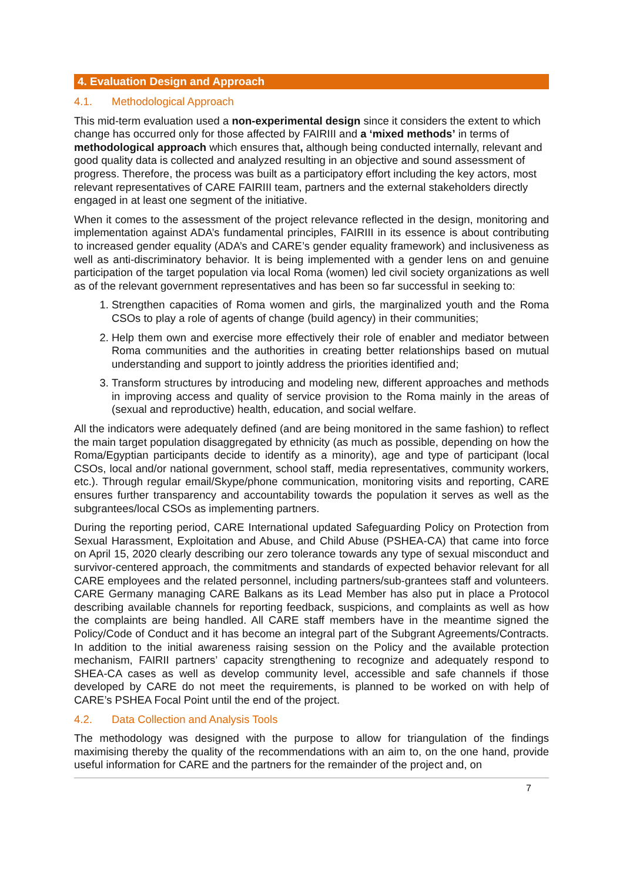4. Evaluation Design and Approach
4.1. Methodological Approach
This mid-term evaluation used a non-experimental design since it considers the extent to which change has occurred only for those affected by FAIRIII and a ‘mixed methods’ in terms of methodological approach which ensures that, although being conducted internally, relevant and good quality data is collected and analyzed resulting in an objective and sound assessment of progress. Therefore, the process was built as a participatory effort including the key actors, most relevant representatives of CARE FAIRIII team, partners and the external stakeholders directly engaged in at least one segment of the initiative.
When it comes to the assessment of the project relevance reflected in the design, monitoring and implementation against ADA’s fundamental principles, FAIRIII in its essence is about contributing to increased gender equality (ADA’s and CARE’s gender equality framework) and inclusiveness as well as anti-discriminatory behavior. It is being implemented with a gender lens on and genuine participation of the target population via local Roma (women) led civil society organizations as well as of the relevant government representatives and has been so far successful in seeking to:
1. Strengthen capacities of Roma women and girls, the marginalized youth and the Roma CSOs to play a role of agents of change (build agency) in their communities;
2. Help them own and exercise more effectively their role of enabler and mediator between Roma communities and the authorities in creating better relationships based on mutual understanding and support to jointly address the priorities identified and;
3. Transform structures by introducing and modeling new, different approaches and methods in improving access and quality of service provision to the Roma mainly in the areas of (sexual and reproductive) health, education, and social welfare.
All the indicators were adequately defined (and are being monitored in the same fashion) to reflect the main target population disaggregated by ethnicity (as much as possible, depending on how the Roma/Egyptian participants decide to identify as a minority), age and type of participant (local CSOs, local and/or national government, school staff, media representatives, community workers, etc.). Through regular email/Skype/phone communication, monitoring visits and reporting, CARE ensures further transparency and accountability towards the population it serves as well as the subgrantees/local CSOs as implementing partners.
During the reporting period, CARE International updated Safeguarding Policy on Protection from Sexual Harassment, Exploitation and Abuse, and Child Abuse (PSHEA-CA) that came into force on April 15, 2020 clearly describing our zero tolerance towards any type of sexual misconduct and survivor-centered approach, the commitments and standards of expected behavior relevant for all CARE employees and the related personnel, including partners/sub-grantees staff and volunteers. CARE Germany managing CARE Balkans as its Lead Member has also put in place a Protocol describing available channels for reporting feedback, suspicions, and complaints as well as how the complaints are being handled. All CARE staff members have in the meantime signed the Policy/Code of Conduct and it has become an integral part of the Subgrant Agreements/Contracts. In addition to the initial awareness raising session on the Policy and the available protection mechanism, FAIRII partners’ capacity strengthening to recognize and adequately respond to SHEA-CA cases as well as develop community level, accessible and safe channels if those developed by CARE do not meet the requirements, is planned to be worked on with help of CARE’s PSHEA Focal Point until the end of the project.
4.2. Data Collection and Analysis Tools
The methodology was designed with the purpose to allow for triangulation of the findings maximising thereby the quality of the recommendations with an aim to, on the one hand, provide useful information for CARE and the partners for the remainder of the project and, on
7